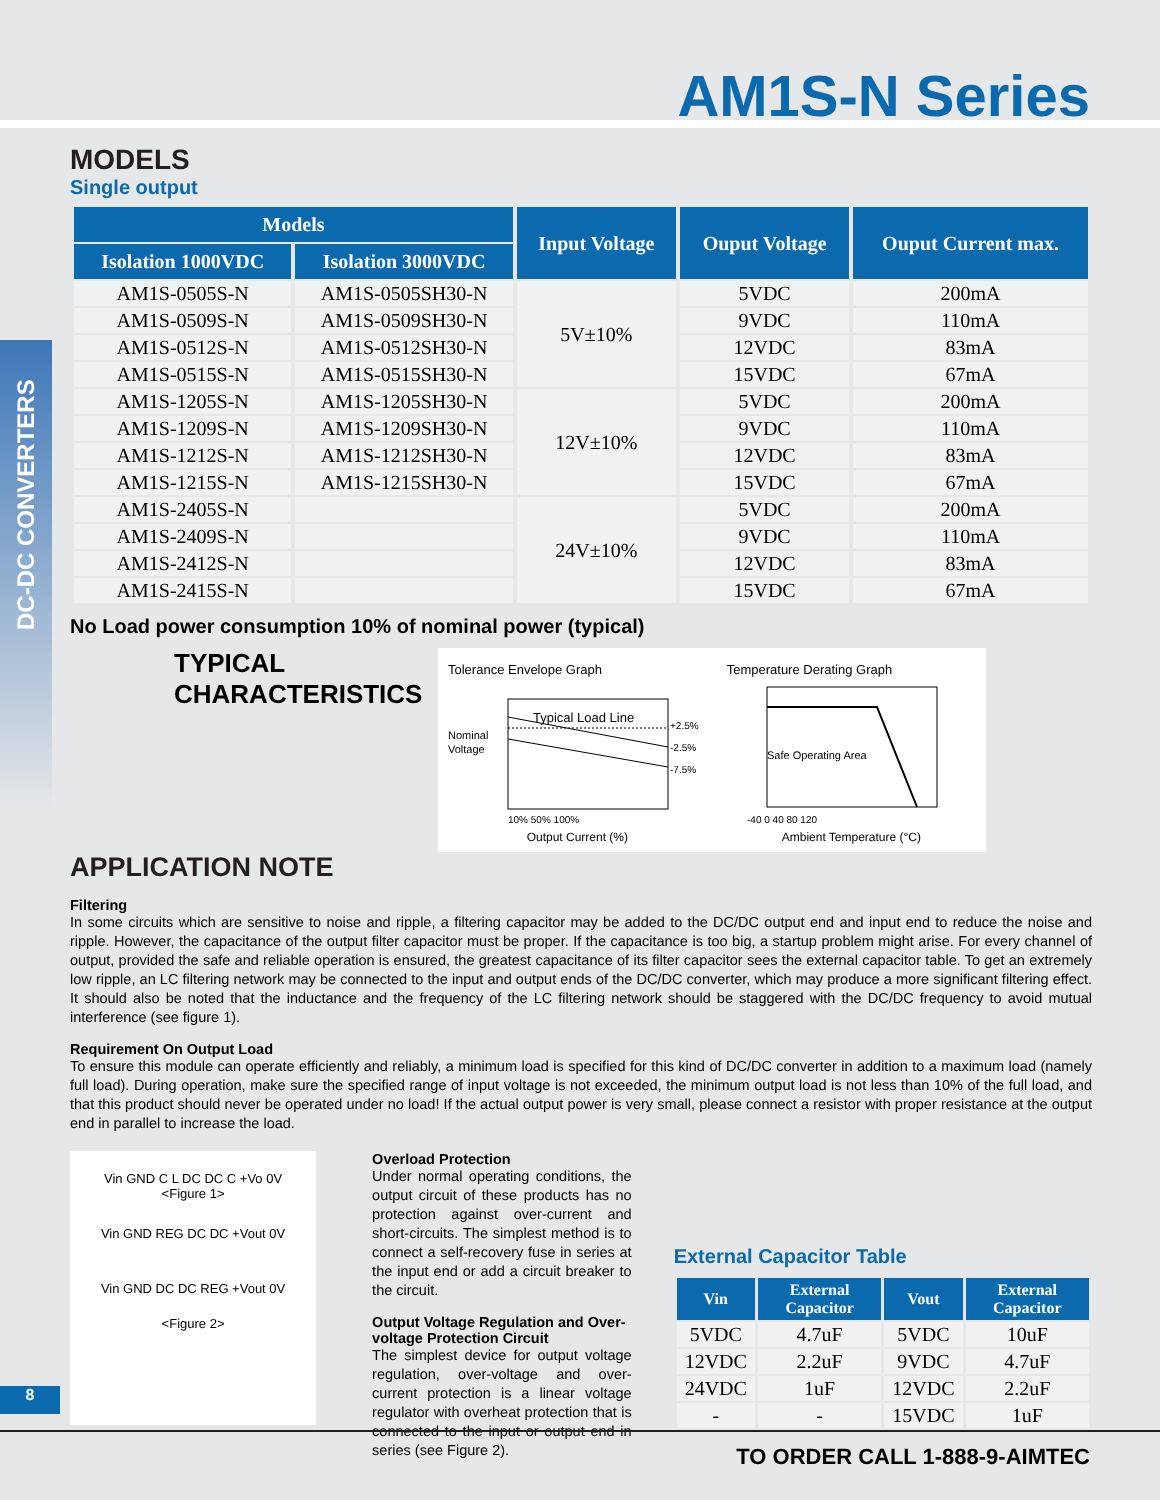AM1S-N Series
DC-DC CONVERTERS
MODELS
Single output
| Models | | Input Voltage | Ouput Voltage | Ouput Current max. |
| --- | --- | --- | --- | --- |
| Isolation 1000VDC | Isolation 3000VDC | | | |
| AM1S-0505S-N | AM1S-0505SH30-N | 5V±10% | 5VDC | 200mA |
| AM1S-0509S-N | AM1S-0509SH30-N | | 9VDC | 110mA |
| AM1S-0512S-N | AM1S-0512SH30-N | | 12VDC | 83mA |
| AM1S-0515S-N | AM1S-0515SH30-N | | 15VDC | 67mA |
| AM1S-1205S-N | AM1S-1205SH30-N | 12V±10% | 5VDC | 200mA |
| AM1S-1209S-N | AM1S-1209SH30-N | | 9VDC | 110mA |
| AM1S-1212S-N | AM1S-1212SH30-N | | 12VDC | 83mA |
| AM1S-1215S-N | AM1S-1215SH30-N | | 15VDC | 67mA |
| AM1S-2405S-N | | 24V±10% | 5VDC | 200mA |
| AM1S-2409S-N | | | 9VDC | 110mA |
| AM1S-2412S-N | | | 12VDC | 83mA |
| AM1S-2415S-N | | | 15VDC | 67mA |
No Load power consumption 10% of nominal power (typical)
TYPICAL CHARACTERISTICS
Tolerance Envelope Graph
Nominal
Voltage
Typical Load Line
+2.5%
-2.5%
-7.5%
10% 50% 100%
Output Current (%)
Temperature Derating Graph
Safe Operating Area
-40 0 40 80 120
Ambient Temperature (°C)
APPLICATION NOTE
Filtering
In some circuits which are sensitive to noise and ripple, a filtering capacitor may be added to the DC/DC output end and input end to reduce the noise and ripple. However, the capacitance of the output filter capacitor must be proper. If the capacitance is too big, a startup problem might arise. For every channel of output, provided the safe and reliable operation is ensured, the greatest capacitance of its filter capacitor sees the external capacitor table. To get an extremely low ripple, an LC filtering network may be connected to the input and output ends of the DC/DC converter, which may produce a more significant filtering effect. It should also be noted that the inductance and the frequency of the LC filtering network should be staggered with the DC/DC frequency to avoid mutual interference (see figure 1).
Requirement On Output Load
To ensure this module can operate efficiently and reliably, a minimum load is specified for this kind of DC/DC converter in addition to a maximum load (namely full load). During operation, make sure the specified range of input voltage is not exceeded, the minimum output load is not less than 10% of the full load, and that this product should never be operated under no load! If the actual output power is very small, please connect a resistor with proper resistance at the output end in parallel to increase the load.
Vin GND C L DC DC C +Vo 0V
<Figure 1>
Vin GND REG DC DC +Vout 0V
Vin GND DC DC REG +Vout 0V
<Figure 2>
Overload Protection
Under normal operating conditions, the output circuit of these products has no protection against over-current and short-circuits. The simplest method is to connect a self-recovery fuse in series at the input end or add a circuit breaker to the circuit.
Output Voltage Regulation and Over-voltage Protection Circuit
The simplest device for output voltage regulation, over-voltage and over-current protection is a linear voltage regulator with overheat protection that is connected to the input or output end in series (see Figure 2).
External Capacitor Table
| Vin | External Capacitor | Vout | External Capacitor |
| --- | --- | --- | --- |
| 5VDC | 4.7uF | 5VDC | 10uF |
| 12VDC | 2.2uF | 9VDC | 4.7uF |
| 24VDC | 1uF | 12VDC | 2.2uF |
| - | - | 15VDC | 1uF |
8
TO ORDER CALL 1-888-9-AIMTEC